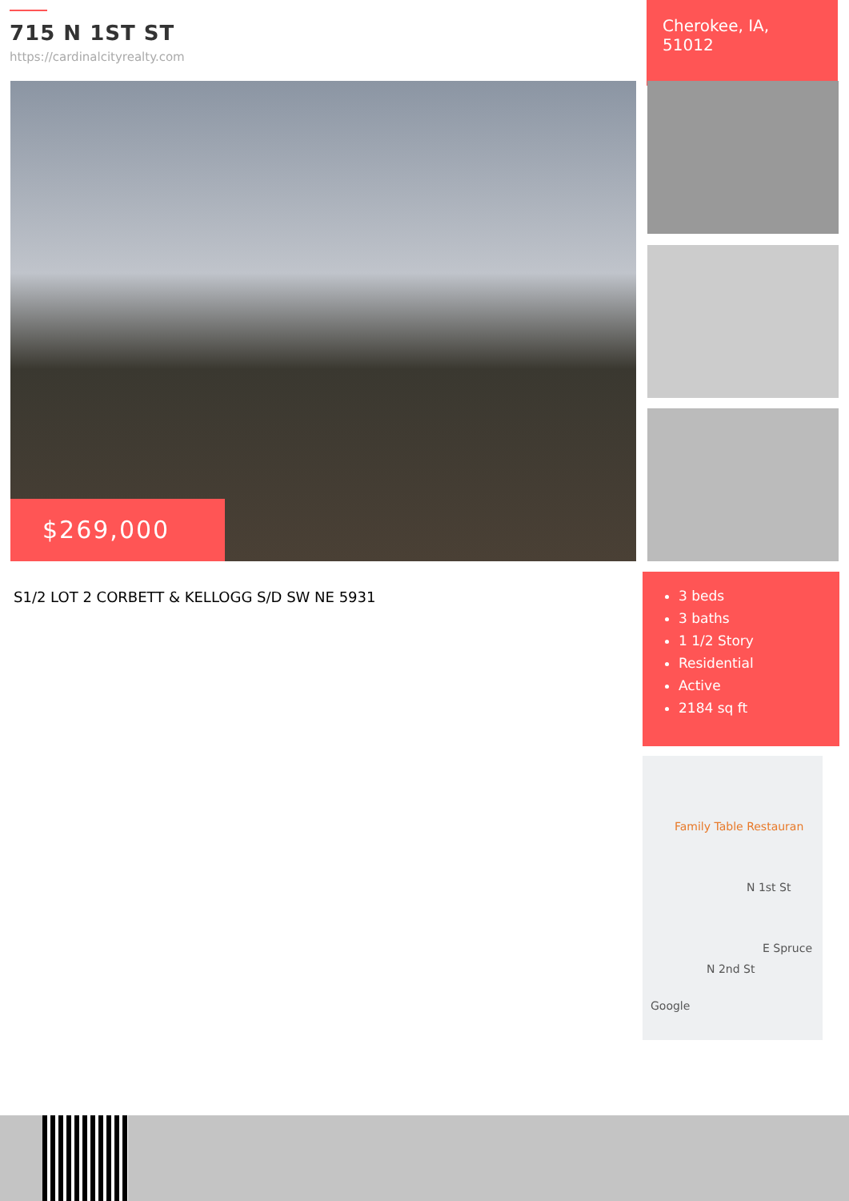715 N 1ST ST
https://cardinalcityrealty.com
Cherokee, IA, 51012
$269,000
S1/2 LOT 2 CORBETT & KELLOGG S/D SW NE 5931
3 beds
3 baths
1 1/2 Story
Residential
Active
2184 sq ft
Family Table Restauran
N 1st St
E Spruce
N 2nd St
Google